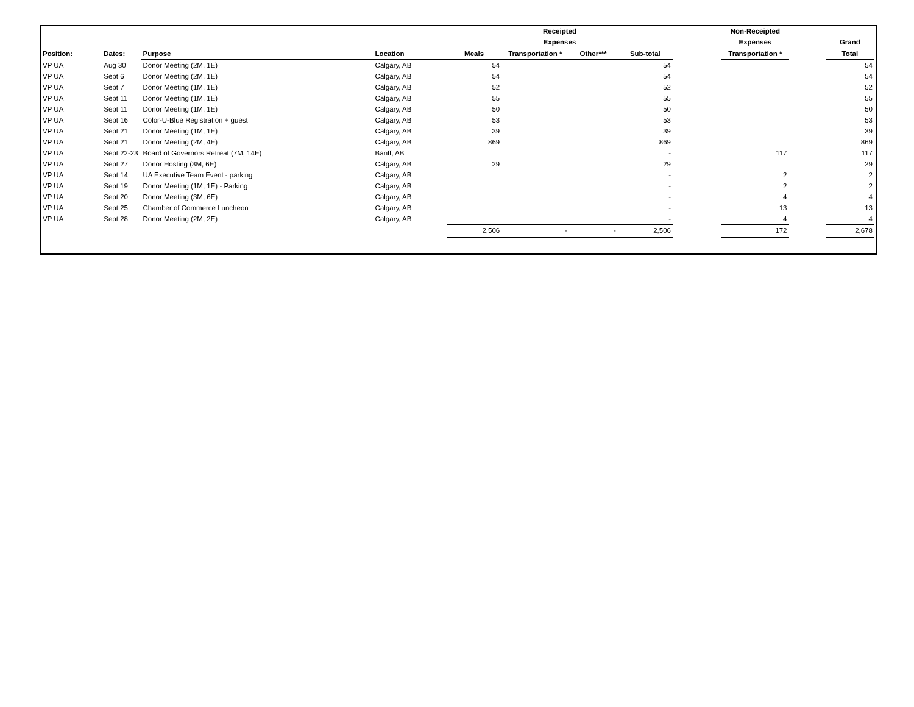| | | | | Receipted | | | | | Non-Receipted | | |
| --- | --- | --- | --- | --- | --- | --- | --- | --- | --- | --- | --- |
| | | | | Expenses | | | | | Expenses | | Grand |
| Position: | Dates: | Purpose | Location | Meals | Transportation * | Other*** | Sub-total | | Transportation * | | Total |
| VP UA | Aug 30 | Donor Meeting (2M, 1E) | Calgary, AB | 54 | | | 54 | | | | 54 |
| VP UA | Sept 6 | Donor Meeting (2M, 1E) | Calgary, AB | 54 | | | 54 | | | | 54 |
| VP UA | Sept 7 | Donor Meeting (1M, 1E) | Calgary, AB | 52 | | | 52 | | | | 52 |
| VP UA | Sept 11 | Donor Meeting (1M, 1E) | Calgary, AB | 55 | | | 55 | | | | 55 |
| VP UA | Sept 11 | Donor Meeting (1M, 1E) | Calgary, AB | 50 | | | 50 | | | | 50 |
| VP UA | Sept 16 | Color-U-Blue Registration + guest | Calgary, AB | 53 | | | 53 | | | | 53 |
| VP UA | Sept 21 | Donor Meeting (1M, 1E) | Calgary, AB | 39 | | | 39 | | | | 39 |
| VP UA | Sept 21 | Donor Meeting (2M, 4E) | Calgary, AB | 869 | | | 869 | | | | 869 |
| VP UA | Sept 22-23 | Board of Governors Retreat (7M, 14E) | Banff, AB | | | | - | | 117 | | 117 |
| VP UA | Sept 27 | Donor Hosting (3M, 6E) | Calgary, AB | 29 | | | 29 | | | | 29 |
| VP UA | Sept 14 | UA Executive Team Event - parking | Calgary, AB | | | | - | | 2 | | 2 |
| VP UA | Sept 19 | Donor Meeting (1M, 1E) - Parking | Calgary, AB | | | | - | | 2 | | 2 |
| VP UA | Sept 20 | Donor Meeting (3M, 6E) | Calgary, AB | | | | - | | 4 | | 4 |
| VP UA | Sept 25 | Chamber of Commerce Luncheon | Calgary, AB | | | | - | | 13 | | 13 |
| VP UA | Sept 28 | Donor Meeting (2M, 2E) | Calgary, AB | | | | - | | 4 | | 4 |
| | | | | 2,506 | - | - | 2,506 | | 172 | | 2,678 |